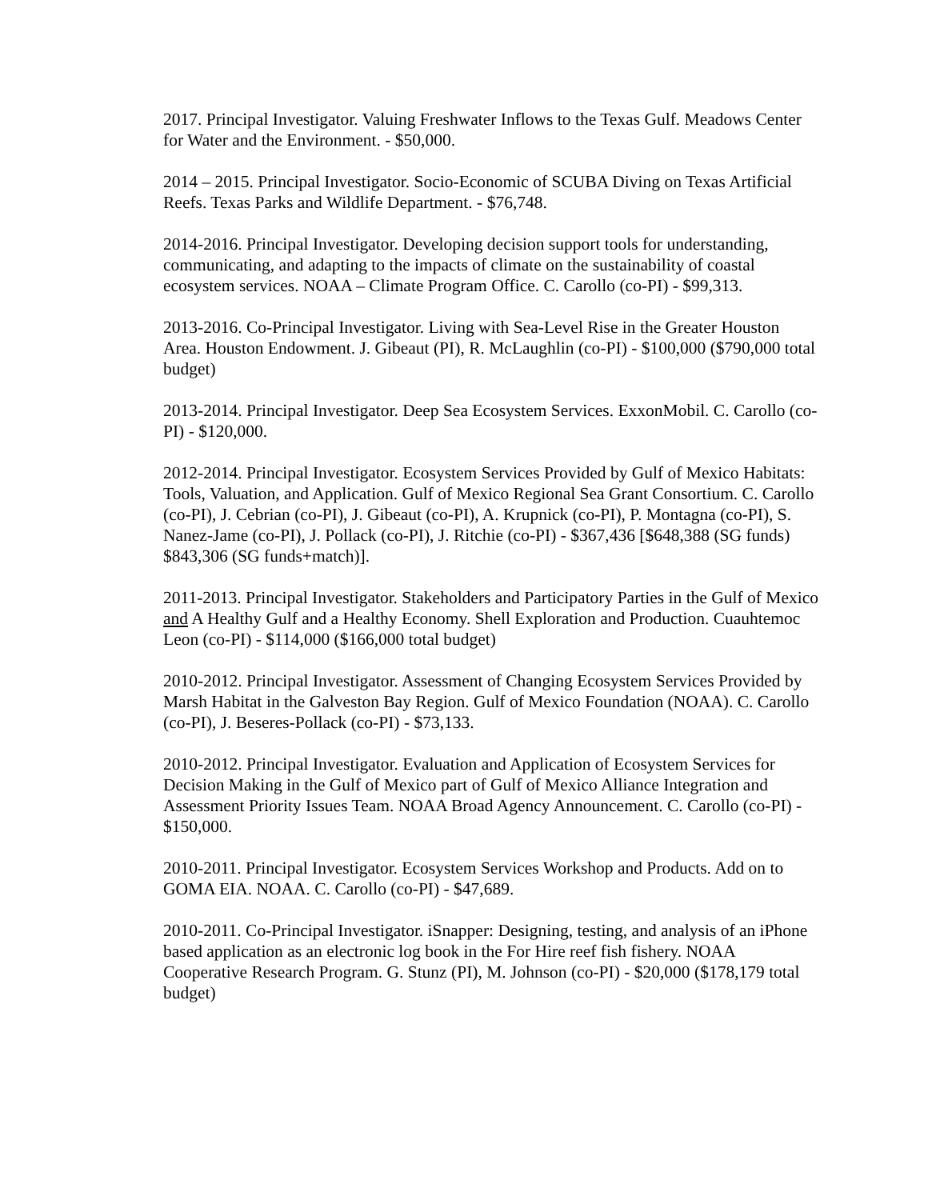2017. Principal Investigator. Valuing Freshwater Inflows to the Texas Gulf. Meadows Center for Water and the Environment. - $50,000.
2014 – 2015. Principal Investigator. Socio-Economic of SCUBA Diving on Texas Artificial Reefs. Texas Parks and Wildlife Department. - $76,748.
2014-2016. Principal Investigator. Developing decision support tools for understanding, communicating, and adapting to the impacts of climate on the sustainability of coastal ecosystem services. NOAA – Climate Program Office. C. Carollo (co-PI) - $99,313.
2013-2016. Co-Principal Investigator. Living with Sea-Level Rise in the Greater Houston Area. Houston Endowment. J. Gibeaut (PI), R. McLaughlin (co-PI) - $100,000 ($790,000 total budget)
2013-2014. Principal Investigator. Deep Sea Ecosystem Services. ExxonMobil. C. Carollo (co-PI) - $120,000.
2012-2014. Principal Investigator. Ecosystem Services Provided by Gulf of Mexico Habitats: Tools, Valuation, and Application. Gulf of Mexico Regional Sea Grant Consortium. C. Carollo (co-PI), J. Cebrian (co-PI), J. Gibeaut (co-PI), A. Krupnick (co-PI), P. Montagna (co-PI), S. Nanez-Jame (co-PI), J. Pollack (co-PI), J. Ritchie (co-PI) - $367,436 [$648,388 (SG funds) $843,306 (SG funds+match)].
2011-2013. Principal Investigator. Stakeholders and Participatory Parties in the Gulf of Mexico and A Healthy Gulf and a Healthy Economy. Shell Exploration and Production. Cuauhtemoc Leon (co-PI) - $114,000 ($166,000 total budget)
2010-2012. Principal Investigator. Assessment of Changing Ecosystem Services Provided by Marsh Habitat in the Galveston Bay Region. Gulf of Mexico Foundation (NOAA). C. Carollo (co-PI), J. Beseres-Pollack (co-PI) - $73,133.
2010-2012. Principal Investigator. Evaluation and Application of Ecosystem Services for Decision Making in the Gulf of Mexico part of Gulf of Mexico Alliance Integration and Assessment Priority Issues Team. NOAA Broad Agency Announcement. C. Carollo (co-PI) - $150,000.
2010-2011. Principal Investigator. Ecosystem Services Workshop and Products. Add on to GOMA EIA. NOAA. C. Carollo (co-PI) - $47,689.
2010-2011. Co-Principal Investigator. iSnapper: Designing, testing, and analysis of an iPhone based application as an electronic log book in the For Hire reef fish fishery. NOAA Cooperative Research Program. G. Stunz (PI), M. Johnson (co-PI) - $20,000 ($178,179 total budget)